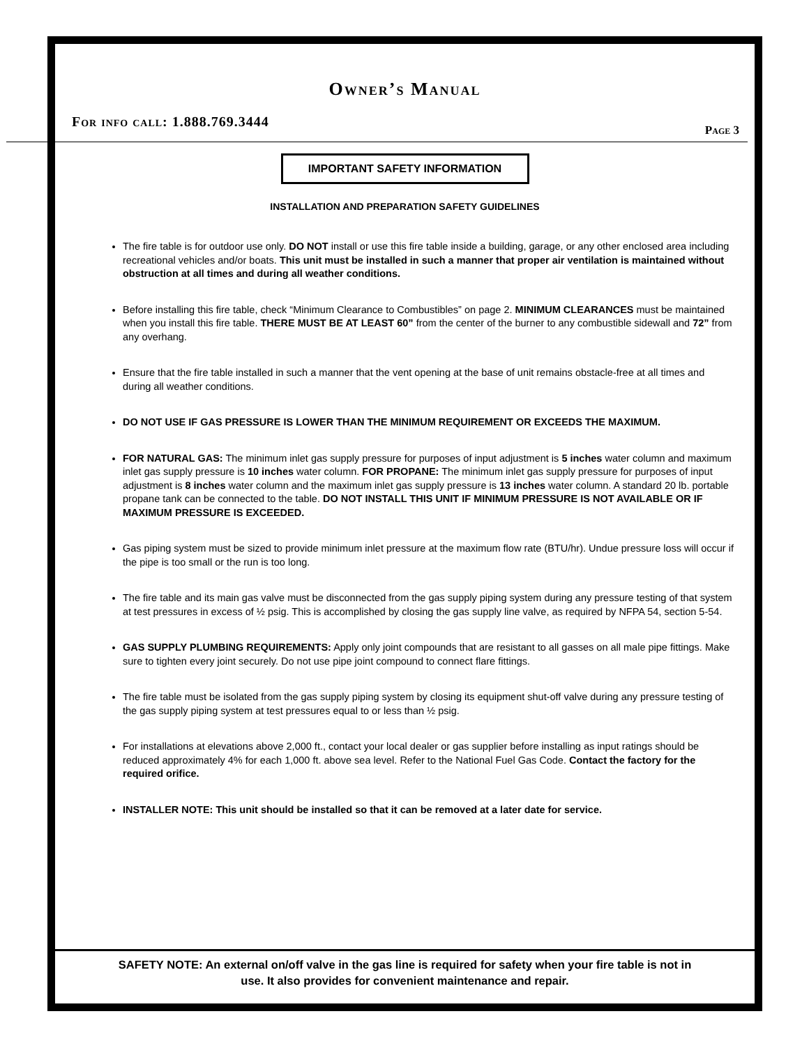Owner’s Manual
For info call: 1.888.769.3444 Page 3
IMPORTANT SAFETY INFORMATION
INSTALLATION AND PREPARATION SAFETY GUIDELINES
The fire table is for outdoor use only. DO NOT install or use this fire table inside a building, garage, or any other enclosed area including recreational vehicles and/or boats. This unit must be installed in such a manner that proper air ventilation is maintained without obstruction at all times and during all weather conditions.
Before installing this fire table, check “Minimum Clearance to Combustibles” on page 2. MINIMUM CLEARANCES must be maintained when you install this fire table. THERE MUST BE AT LEAST 60” from the center of the burner to any combustible sidewall and 72” from any overhang.
Ensure that the fire table installed in such a manner that the vent opening at the base of unit remains obstacle-free at all times and during all weather conditions.
DO NOT USE IF GAS PRESSURE IS LOWER THAN THE MINIMUM REQUIREMENT OR EXCEEDS THE MAXIMUM.
FOR NATURAL GAS: The minimum inlet gas supply pressure for purposes of input adjustment is 5 inches water column and maximum inlet gas supply pressure is 10 inches water column. FOR PROPANE: The minimum inlet gas supply pressure for purposes of input adjustment is 8 inches water column and the maximum inlet gas supply pressure is 13 inches water column. A standard 20 lb. portable propane tank can be connected to the table. DO NOT INSTALL THIS UNIT IF MINIMUM PRESSURE IS NOT AVAILABLE OR IF MAXIMUM PRESSURE IS EXCEEDED.
Gas piping system must be sized to provide minimum inlet pressure at the maximum flow rate (BTU/hr). Undue pressure loss will occur if the pipe is too small or the run is too long.
The fire table and its main gas valve must be disconnected from the gas supply piping system during any pressure testing of that system at test pressures in excess of ½ psig. This is accomplished by closing the gas supply line valve, as required by NFPA 54, section 5-54.
GAS SUPPLY PLUMBING REQUIREMENTS: Apply only joint compounds that are resistant to all gasses on all male pipe fittings. Make sure to tighten every joint securely. Do not use pipe joint compound to connect flare fittings.
The fire table must be isolated from the gas supply piping system by closing its equipment shut-off valve during any pressure testing of the gas supply piping system at test pressures equal to or less than ½ psig.
For installations at elevations above 2,000 ft., contact your local dealer or gas supplier before installing as input ratings should be reduced approximately 4% for each 1,000 ft. above sea level. Refer to the National Fuel Gas Code. Contact the factory for the required orifice.
INSTALLER NOTE: This unit should be installed so that it can be removed at a later date for service.
SAFETY NOTE: An external on/off valve in the gas line is required for safety when your fire table is not in
use. It also provides for convenient maintenance and repair.